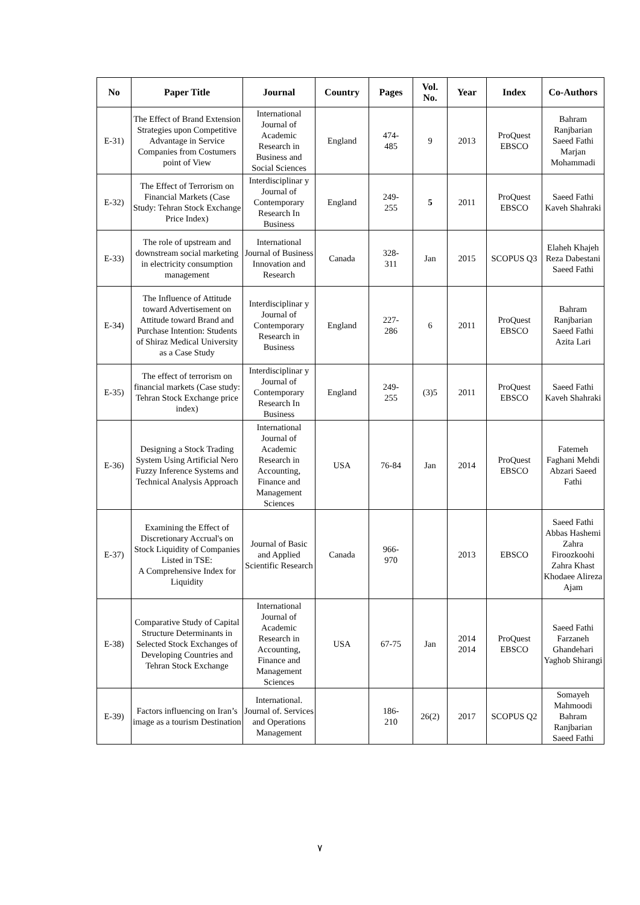| No | Paper Title | Journal | Country | Pages | Vol. No. | Year | Index | Co-Authors |
| --- | --- | --- | --- | --- | --- | --- | --- | --- |
| E-31) | The Effect of Brand Extension Strategies upon Competitive Advantage in Service Companies from Costumers point of View | International Journal of Academic Research in Business and Social Sciences | England | 474- 485 | 9 | 2013 | ProQuest EBSCO | Bahram Ranjbarian Saeed Fathi Marjan Mohammadi |
| E-32) | The Effect of Terrorism on Financial Markets (Case Study: Tehran Stock Exchange Price Index) | Interdisciplinar y Journal of Contemporary Research In Business | England | 249- 255 | 5 | 2011 | ProQuest EBSCO | Saeed Fathi Kaveh Shahraki |
| E-33) | The role of upstream and downstream social marketing in electricity consumption management | International Journal of Business Innovation and Research | Canada | 328- 311 | Jan | 2015 | SCOPUS Q3 | Elaheh Khajeh Reza Dabestani Saeed Fathi |
| E-34) | The Influence of Attitude toward Advertisement on Attitude toward Brand and Purchase Intention: Students of Shiraz Medical University as a Case Study | Interdisciplinar y Journal of Contemporary Research in Business | England | 227- 286 | 6 | 2011 | ProQuest EBSCO | Bahram Ranjbarian Saeed Fathi Azita Lari |
| E-35) | The effect of terrorism on financial markets (Case study: Tehran Stock Exchange price index) | Interdisciplinar y Journal of Contemporary Research In Business | England | 249- 255 | (3)5 | 2011 | ProQuest EBSCO | Saeed Fathi Kaveh Shahraki |
| E-36) | Designing a Stock Trading System Using Artificial Nero Fuzzy Inference Systems and Technical Analysis Approach | International Journal of Academic Research in Accounting, Finance and Management Sciences | USA | 76-84 | Jan | 2014 | ProQuest EBSCO | Fatemeh Faghani Mehdi Abzari Saeed Fathi |
| E-37) | Examining the Effect of Discretionary Accrual's on Stock Liquidity of Companies Listed in TSE: A Comprehensive Index for Liquidity | Journal of Basic and Applied Scientific Research | Canada | 966- 970 | | 2013 | EBSCO | Saeed Fathi Abbas Hashemi Zahra Firoozkoohi Zahra Khast Khodaee Alireza Ajam |
| E-38) | Comparative Study of Capital Structure Determinants in Selected Stock Exchanges of Developing Countries and Tehran Stock Exchange | International Journal of Academic Research in Accounting, Finance and Management Sciences | USA | 67-75 | Jan | 2014 2014 | ProQuest EBSCO | Saeed Fathi Farzaneh Ghandehari Yaghob Shirangi |
| E-39) | Factors influencing on Iran’s image as a tourism Destination | International. Journal of. Services and Operations Management | | 186- 210 | 26(2) | 2017 | SCOPUS Q2 | Somayeh Mahmoodi Bahram Ranjbarian Saeed Fathi |
٧